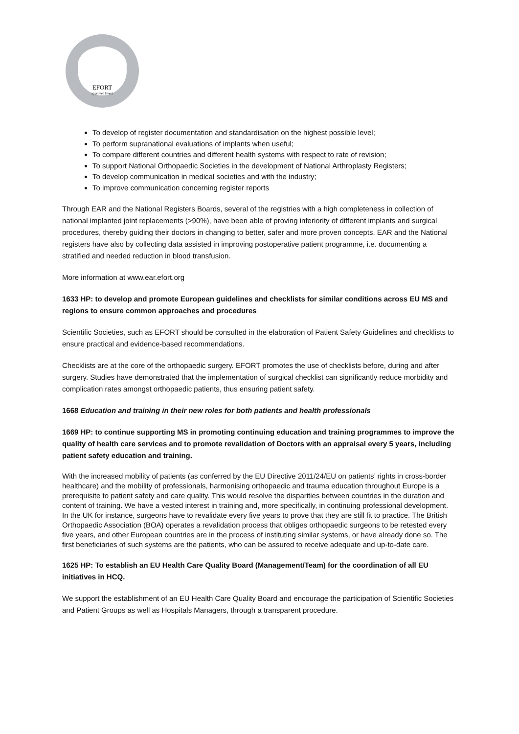EFORT
approved Event
To develop of register documentation and standardisation on the highest possible level;
To perform supranational evaluations of implants when useful;
To compare different countries and different health systems with respect to rate of revision;
To support National Orthopaedic Societies in the development of National Arthroplasty Registers;
To develop communication in medical societies and with the industry;
To improve communication concerning register reports
Through EAR and the National Registers Boards, several of the registries with a high completeness in collection of national implanted joint replacements (>90%), have been able of proving inferiority of different implants and surgical procedures, thereby guiding their doctors in changing to better, safer and more proven concepts. EAR and the National registers have also by collecting data assisted in improving postoperative patient programme, i.e. documenting a stratified and needed reduction in blood transfusion.
More information at www.ear.efort.org
1633 HP: to develop and promote European guidelines and checklists for similar conditions across EU MS and regions to ensure common approaches and procedures
Scientific Societies, such as EFORT should be consulted in the elaboration of Patient Safety Guidelines and checklists to ensure practical and evidence-based recommendations.
Checklists are at the core of the orthopaedic surgery. EFORT promotes the use of checklists before, during and after surgery. Studies have demonstrated that the implementation of surgical checklist can significantly reduce morbidity and complication rates amongst orthopaedic patients, thus ensuring patient safety.
1668 Education and training in their new roles for both patients and health professionals
1669 HP: to continue supporting MS in promoting continuing education and training programmes to improve the quality of health care services and to promote revalidation of Doctors with an appraisal every 5 years, including patient safety education and training.
With the increased mobility of patients (as conferred by the EU Directive 2011/24/EU on patients’ rights in cross-border healthcare) and the mobility of professionals, harmonising orthopaedic and trauma education throughout Europe is a prerequisite to patient safety and care quality. This would resolve the disparities between countries in the duration and content of training. We have a vested interest in training and, more specifically, in continuing professional development. In the UK for instance, surgeons have to revalidate every five years to prove that they are still fit to practice. The British Orthopaedic Association (BOA) operates a revalidation process that obliges orthopaedic surgeons to be retested every five years, and other European countries are in the process of instituting similar systems, or have already done so. The first beneficiaries of such systems are the patients, who can be assured to receive adequate and up-to-date care.
1625 HP: To establish an EU Health Care Quality Board (Management/Team) for the coordination of all EU initiatives in HCQ.
We support the establishment of an EU Health Care Quality Board and encourage the participation of Scientific Societies and Patient Groups as well as Hospitals Managers, through a transparent procedure.